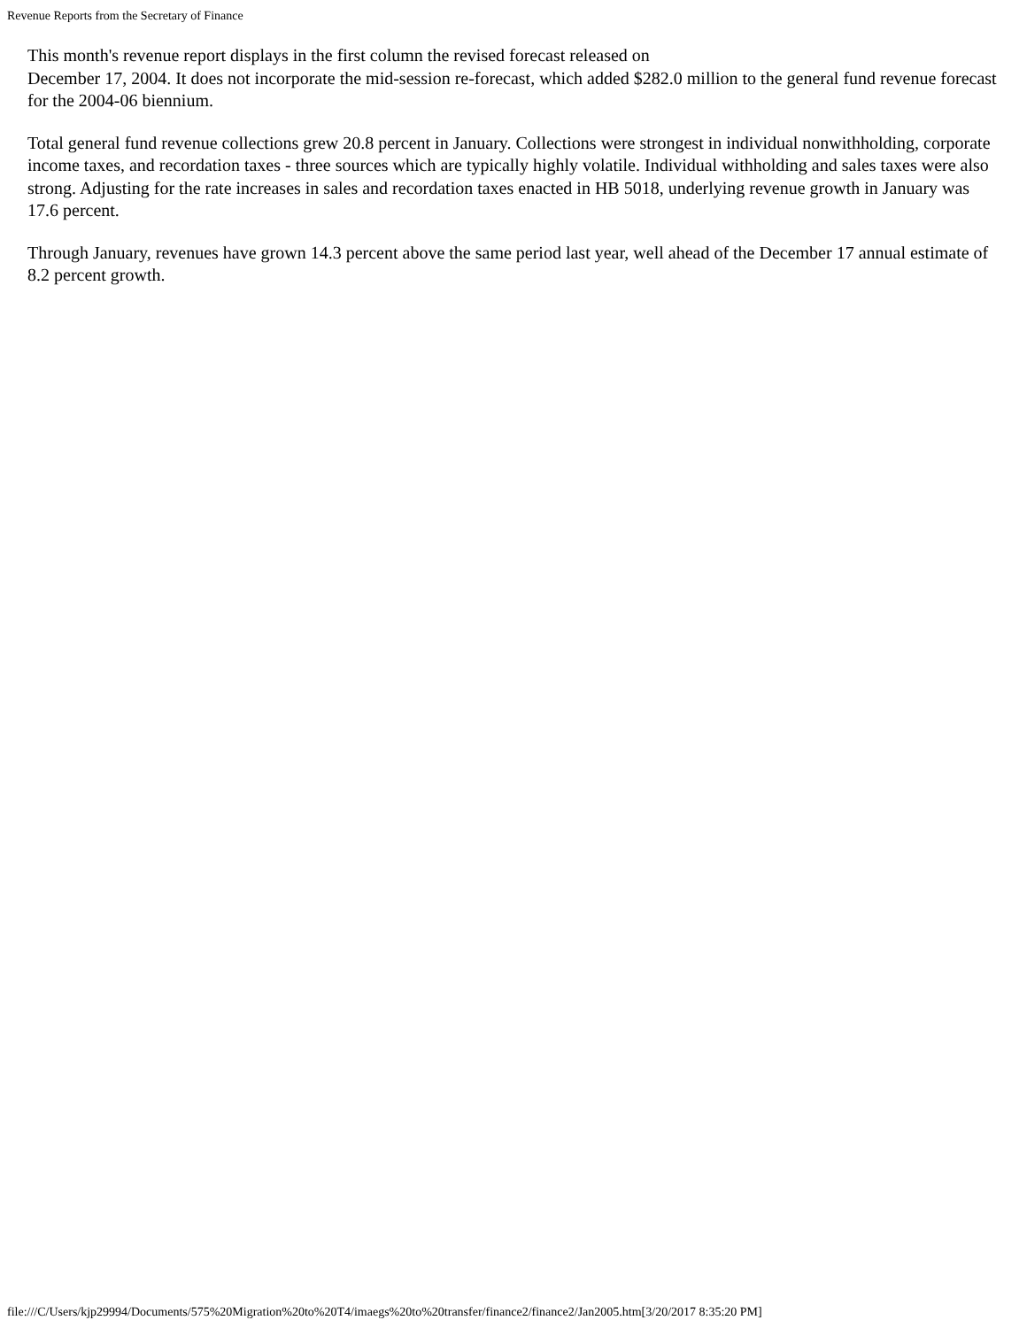Revenue Reports from the Secretary of Finance
This month's revenue report displays in the first column the revised forecast released on
December 17, 2004. It does not incorporate the mid-session re-forecast, which added $282.0 million to the general fund revenue forecast for the 2004-06 biennium.
Total general fund revenue collections grew 20.8 percent in January. Collections were strongest in individual nonwithholding, corporate income taxes, and recordation taxes - three sources which are typically highly volatile. Individual withholding and sales taxes were also strong. Adjusting for the rate increases in sales and recordation taxes enacted in HB 5018, underlying revenue growth in January was 17.6 percent.
Through January, revenues have grown 14.3 percent above the same period last year, well ahead of the December 17 annual estimate of 8.2 percent growth.
file:///C/Users/kjp29994/Documents/575%20Migration%20to%20T4/imaegs%20to%20transfer/finance2/finance2/Jan2005.htm[3/20/2017 8:35:20 PM]